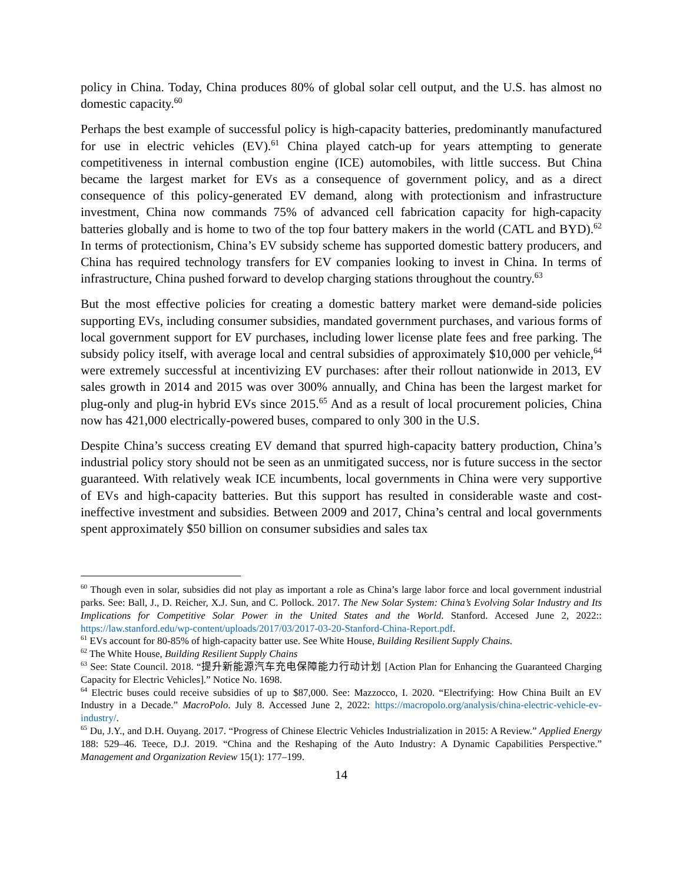policy in China. Today, China produces 80% of global solar cell output, and the U.S. has almost no domestic capacity.<sup>60</sup>
Perhaps the best example of successful policy is high-capacity batteries, predominantly manufactured for use in electric vehicles (EV).<sup>61</sup> China played catch-up for years attempting to generate competitiveness in internal combustion engine (ICE) automobiles, with little success. But China became the largest market for EVs as a consequence of government policy, and as a direct consequence of this policy-generated EV demand, along with protectionism and infrastructure investment, China now commands 75% of advanced cell fabrication capacity for high-capacity batteries globally and is home to two of the top four battery makers in the world (CATL and BYD).<sup>62</sup> In terms of protectionism, China’s EV subsidy scheme has supported domestic battery producers, and China has required technology transfers for EV companies looking to invest in China. In terms of infrastructure, China pushed forward to develop charging stations throughout the country.<sup>63</sup>
But the most effective policies for creating a domestic battery market were demand-side policies supporting EVs, including consumer subsidies, mandated government purchases, and various forms of local government support for EV purchases, including lower license plate fees and free parking. The subsidy policy itself, with average local and central subsidies of approximately $10,000 per vehicle,<sup>64</sup> were extremely successful at incentivizing EV purchases: after their rollout nationwide in 2013, EV sales growth in 2014 and 2015 was over 300% annually, and China has been the largest market for plug-only and plug-in hybrid EVs since 2015.<sup>65</sup> And as a result of local procurement policies, China now has 421,000 electrically-powered buses, compared to only 300 in the U.S.
Despite China’s success creating EV demand that spurred high-capacity battery production, China’s industrial policy story should not be seen as an unmitigated success, nor is future success in the sector guaranteed. With relatively weak ICE incumbents, local governments in China were very supportive of EVs and high-capacity batteries. But this support has resulted in considerable waste and cost-ineffective investment and subsidies. Between 2009 and 2017, China’s central and local governments spent approximately $50 billion on consumer subsidies and sales tax
<sup>60</sup> Though even in solar, subsidies did not play as important a role as China’s large labor force and local government industrial parks. See: Ball, J., D. Reicher, X.J. Sun, and C. Pollock. 2017. The New Solar System: China’s Evolving Solar Industry and Its Implications for Competitive Solar Power in the United States and the World. Stanford. Accesed June 2, 2022:: https://law.stanford.edu/wp-content/uploads/2017/03/2017-03-20-Stanford-China-Report.pdf.
<sup>61</sup> EVs account for 80-85% of high-capacity batter use. See White House, Building Resilient Supply Chains.
<sup>62</sup> The White House, Building Resilient Supply Chains
<sup>63</sup> See: State Council. 2018. “提升新能源汽车充电保障能力行动计划 [Action Plan for Enhancing the Guaranteed Charging Capacity for Electric Vehicles].” Notice No. 1698.
<sup>64</sup> Electric buses could receive subsidies of up to $87,000. See: Mazzocco, I. 2020. “Electrifying: How China Built an EV Industry in a Decade.” MacroPolo. July 8. Accessed June 2, 2022: https://macropolo.org/analysis/china-electric-vehicle-ev-industry/.
<sup>65</sup> Du, J.Y., and D.H. Ouyang. 2017. “Progress of Chinese Electric Vehicles Industrialization in 2015: A Review.” Applied Energy 188: 529–46. Teece, D.J. 2019. “China and the Reshaping of the Auto Industry: A Dynamic Capabilities Perspective.” Management and Organization Review 15(1): 177–199.
14